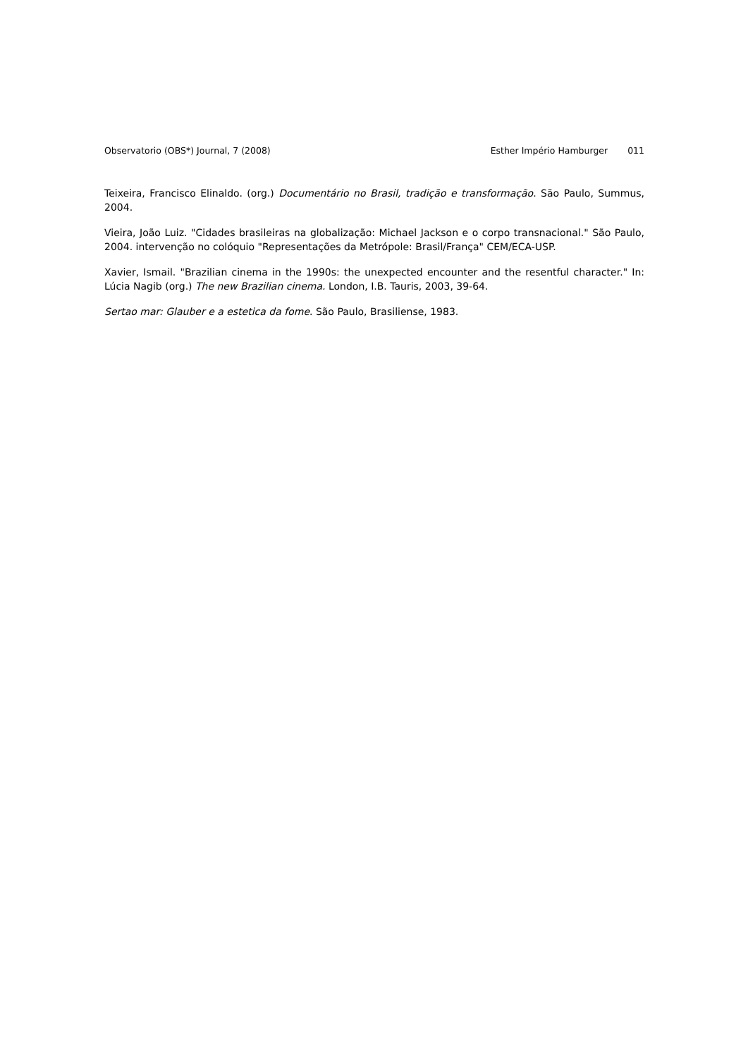Observatorio (OBS*) Journal, 7 (2008) Esther Império Hamburger 011
Teixeira, Francisco Elinaldo. (org.) Documentário no Brasil, tradição e transformação. São Paulo, Summus, 2004.
Vieira, João Luiz. "Cidades brasileiras na globalização: Michael Jackson e o corpo transnacional." São Paulo, 2004. intervenção no colóquio "Representações da Metrópole: Brasil/França" CEM/ECA-USP.
Xavier, Ismail. "Brazilian cinema in the 1990s: the unexpected encounter and the resentful character." In: Lúcia Nagib (org.) The new Brazilian cinema. London, I.B. Tauris, 2003, 39-64.
Sertao mar: Glauber e a estetica da fome. São Paulo, Brasiliense, 1983.